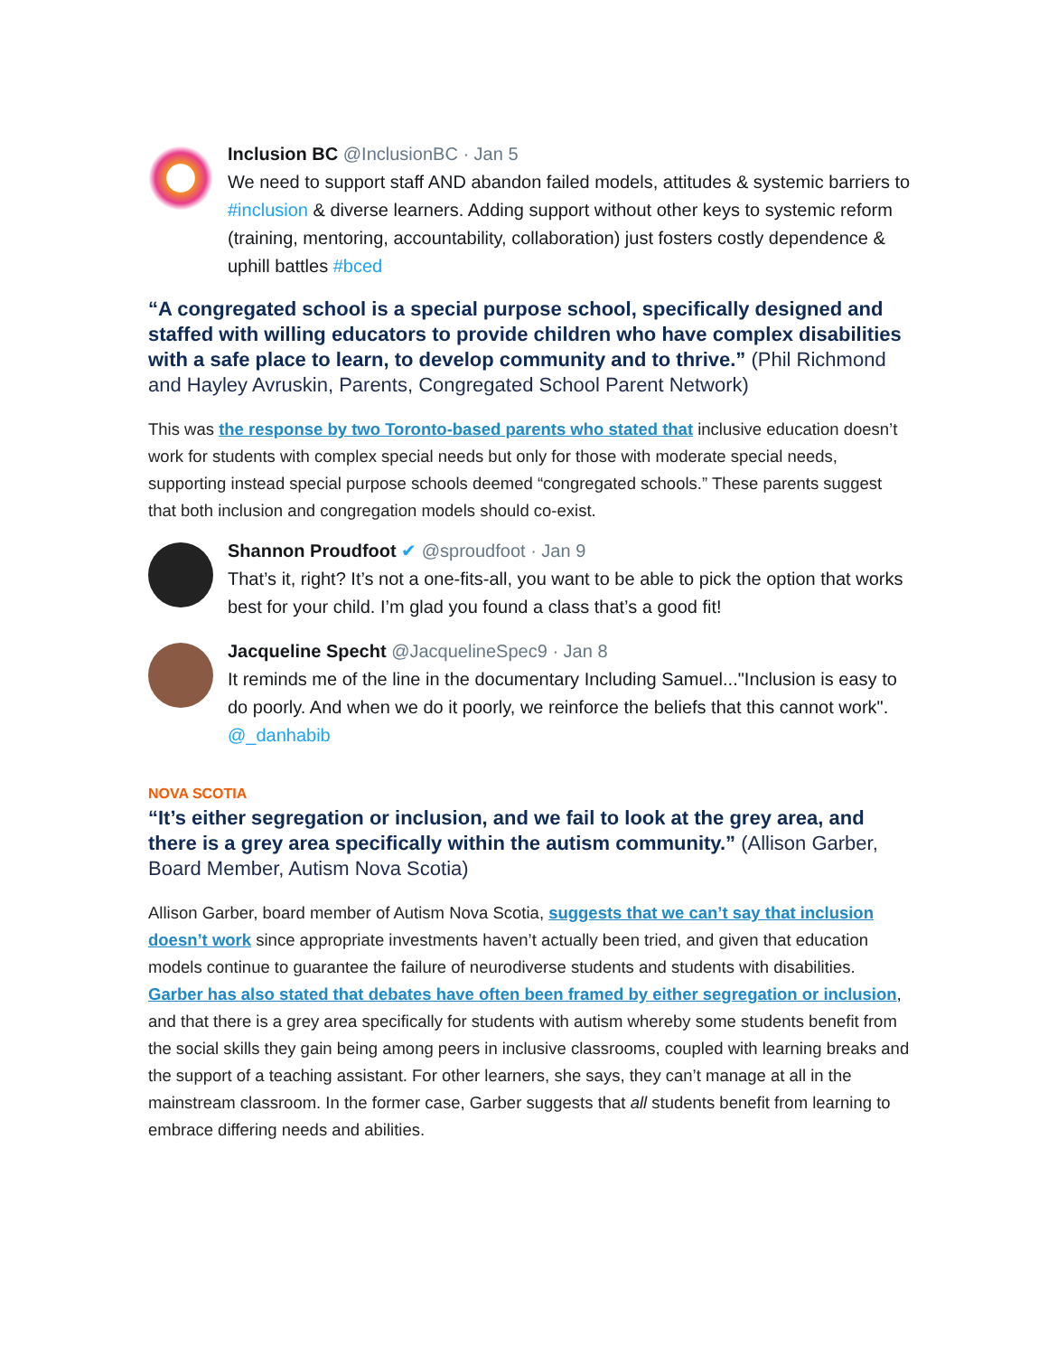Inclusion BC @InclusionBC · Jan 5
We need to support staff AND abandon failed models, attitudes & systemic barriers to #inclusion & diverse learners. Adding support without other keys to systemic reform (training, mentoring, accountability, collaboration) just fosters costly dependence & uphill battles #bced
“A congregated school is a special purpose school, specifically designed and staffed with willing educators to provide children who have complex disabilities with a safe place to learn, to develop community and to thrive.” (Phil Richmond and Hayley Avruskin, Parents, Congregated School Parent Network)
This was the response by two Toronto-based parents who stated that inclusive education doesn’t work for students with complex special needs but only for those with moderate special needs, supporting instead special purpose schools deemed “congregated schools.” These parents suggest that both inclusion and congregation models should co-exist.
Shannon Proudfoot ✔ @sproudfoot · Jan 9
That’s it, right? It’s not a one-fits-all, you want to be able to pick the option that works best for your child. I’m glad you found a class that’s a good fit!
Jacqueline Specht @JacquelineSpec9 · Jan 8
It reminds me of the line in the documentary Including Samuel..."Inclusion is easy to do poorly. And when we do it poorly, we reinforce the beliefs that this cannot work". @_danhabib
NOVA SCOTIA
“It’s either segregation or inclusion, and we fail to look at the grey area, and there is a grey area specifically within the autism community.” (Allison Garber, Board Member, Autism Nova Scotia)
Allison Garber, board member of Autism Nova Scotia, suggests that we can’t say that inclusion doesn’t work since appropriate investments haven’t actually been tried, and given that education models continue to guarantee the failure of neurodiverse students and students with disabilities. Garber has also stated that debates have often been framed by either segregation or inclusion, and that there is a grey area specifically for students with autism whereby some students benefit from the social skills they gain being among peers in inclusive classrooms, coupled with learning breaks and the support of a teaching assistant. For other learners, she says, they can’t manage at all in the mainstream classroom. In the former case, Garber suggests that all students benefit from learning to embrace differing needs and abilities.